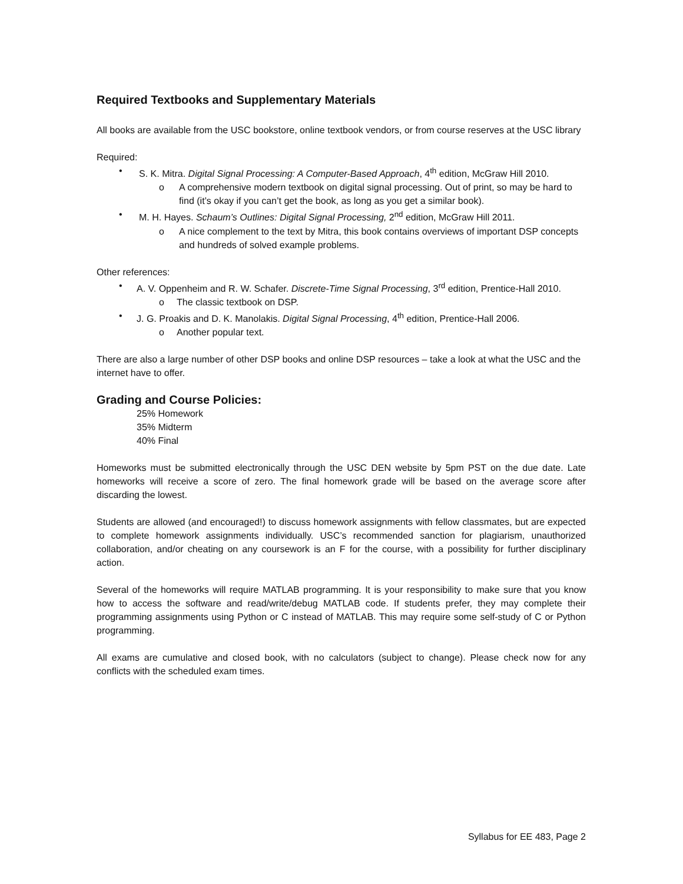Required Textbooks and Supplementary Materials
All books are available from the USC bookstore, online textbook vendors, or from course reserves at the USC library
Required:
• S. K. Mitra. Digital Signal Processing: A Computer-Based Approach, 4<sup>th</sup> edition, McGraw Hill 2010.
o A comprehensive modern textbook on digital signal processing. Out of print, so may be hard to find (it’s okay if you can’t get the book, as long as you get a similar book).
• M. H. Hayes. Schaum’s Outlines: Digital Signal Processing, 2<sup>nd</sup> edition, McGraw Hill 2011.
o A nice complement to the text by Mitra, this book contains overviews of important DSP concepts and hundreds of solved example problems.
Other references:
• A. V. Oppenheim and R. W. Schafer. Discrete-Time Signal Processing, 3<sup>rd</sup> edition, Prentice-Hall 2010.
o The classic textbook on DSP.
• J. G. Proakis and D. K. Manolakis. Digital Signal Processing, 4<sup>th</sup> edition, Prentice-Hall 2006.
o Another popular text.
There are also a large number of other DSP books and online DSP resources – take a look at what the USC and the internet have to offer.
Grading and Course Policies:
25% Homework
35% Midterm
40% Final
Homeworks must be submitted electronically through the USC DEN website by 5pm PST on the due date. Late homeworks will receive a score of zero. The final homework grade will be based on the average score after discarding the lowest.
Students are allowed (and encouraged!) to discuss homework assignments with fellow classmates, but are expected to complete homework assignments individually. USC’s recommended sanction for plagiarism, unauthorized collaboration, and/or cheating on any coursework is an F for the course, with a possibility for further disciplinary action.
Several of the homeworks will require MATLAB programming. It is your responsibility to make sure that you know how to access the software and read/write/debug MATLAB code. If students prefer, they may complete their programming assignments using Python or C instead of MATLAB. This may require some self-study of C or Python programming.
All exams are cumulative and closed book, with no calculators (subject to change). Please check now for any conflicts with the scheduled exam times.
Syllabus for EE 483, Page 2